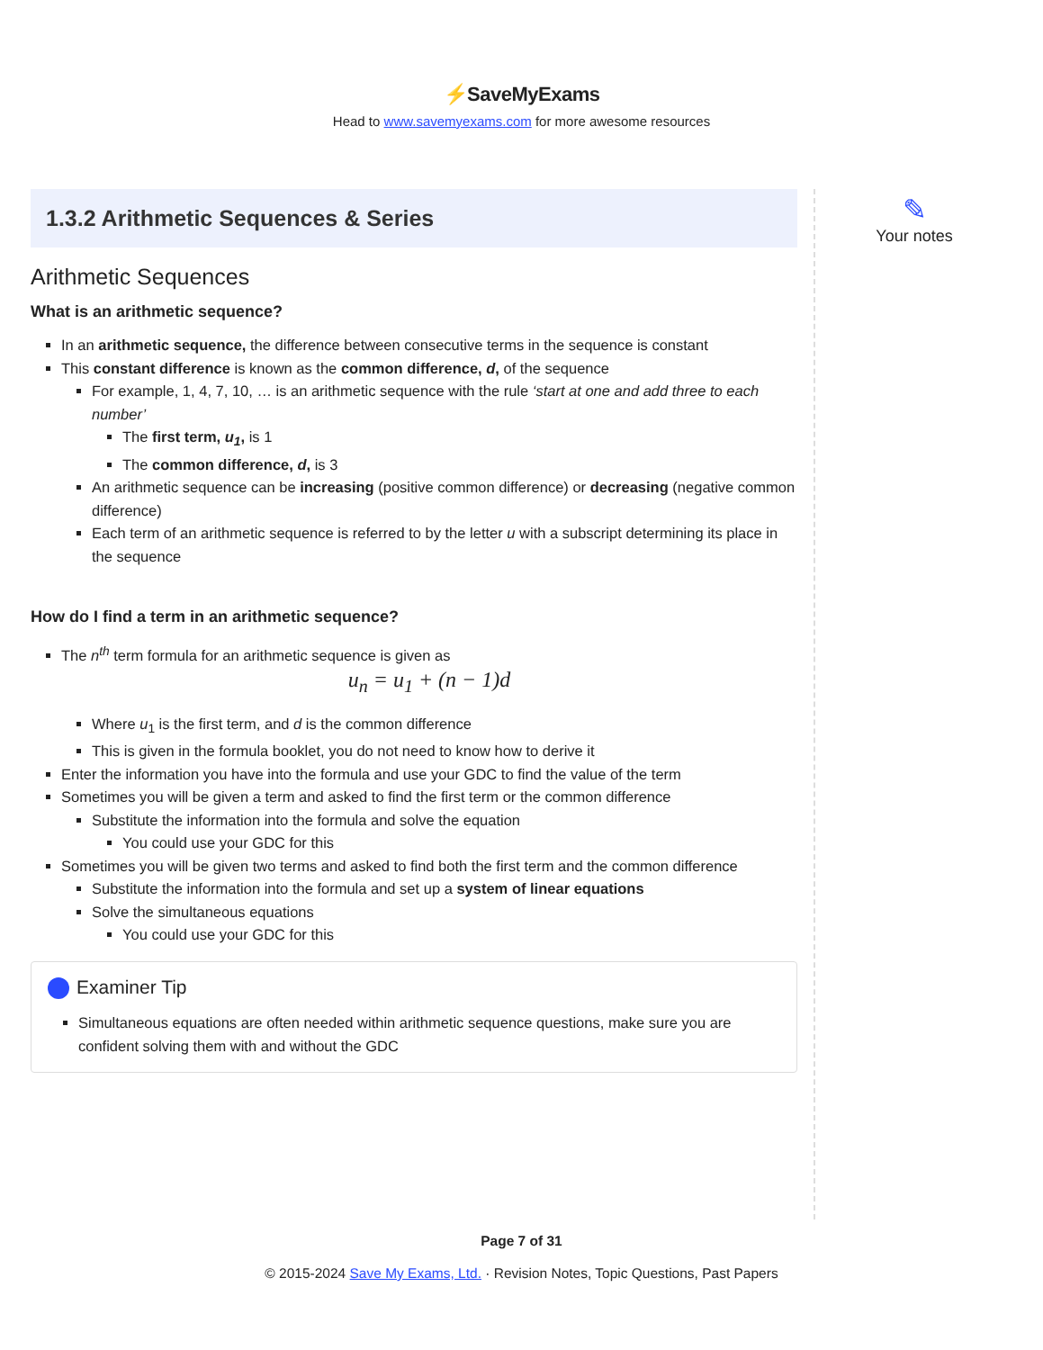⚡SaveMyExams
Head to www.savemyexams.com for more awesome resources
1.3.2 Arithmetic Sequences & Series
Arithmetic Sequences
What is an arithmetic sequence?
In an arithmetic sequence, the difference between consecutive terms in the sequence is constant
This constant difference is known as the common difference, d, of the sequence
For example, 1, 4, 7, 10, … is an arithmetic sequence with the rule ‘start at one and add three to each number’
The first term, u<sub>1</sub>, is 1
The common difference, d, is 3
An arithmetic sequence can be increasing (positive common difference) or decreasing (negative common difference)
Each term of an arithmetic sequence is referred to by the letter u with a subscript determining its place in the sequence
How do I find a term in an arithmetic sequence?
The n<sup>th</sup> term formula for an arithmetic sequence is given as
u<sub>n</sub> = u<sub>1</sub> + (n − 1)d
Where u<sub>1</sub> is the first term, and d is the common difference
This is given in the formula booklet, you do not need to know how to derive it
Enter the information you have into the formula and use your GDC to find the value of the term
Sometimes you will be given a term and asked to find the first term or the common difference
Substitute the information into the formula and solve the equation
You could use your GDC for this
Sometimes you will be given two terms and asked to find both the first term and the common difference
Substitute the information into the formula and set up a system of linear equations
Solve the simultaneous equations
You could use your GDC for this
Examiner Tip
Simultaneous equations are often needed within arithmetic sequence questions, make sure you are confident solving them with and without the GDC
✎
Your notes
Page 7 of 31
© 2015-2024 Save My Exams, Ltd. · Revision Notes, Topic Questions, Past Papers